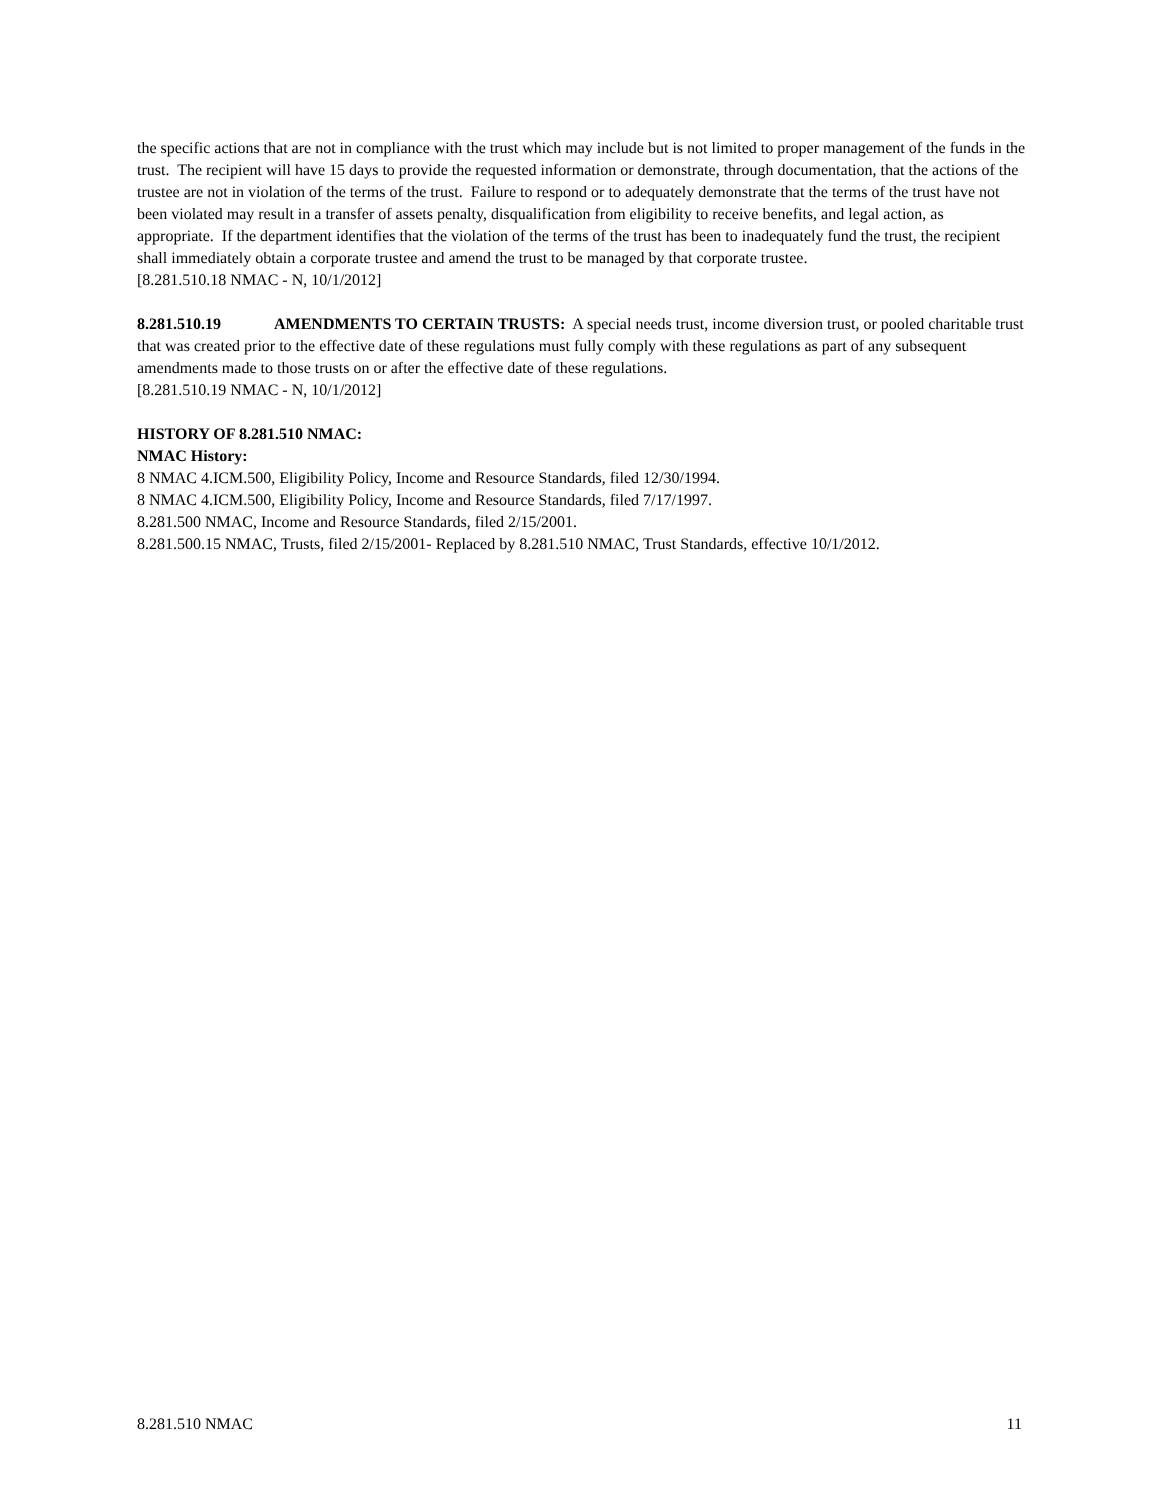the specific actions that are not in compliance with the trust which may include but is not limited to proper management of the funds in the trust. The recipient will have 15 days to provide the requested information or demonstrate, through documentation, that the actions of the trustee are not in violation of the terms of the trust. Failure to respond or to adequately demonstrate that the terms of the trust have not been violated may result in a transfer of assets penalty, disqualification from eligibility to receive benefits, and legal action, as appropriate. If the department identifies that the violation of the terms of the trust has been to inadequately fund the trust, the recipient shall immediately obtain a corporate trustee and amend the trust to be managed by that corporate trustee.
[8.281.510.18 NMAC - N, 10/1/2012]
8.281.510.19 AMENDMENTS TO CERTAIN TRUSTS: A special needs trust, income diversion trust, or pooled charitable trust that was created prior to the effective date of these regulations must fully comply with these regulations as part of any subsequent amendments made to those trusts on or after the effective date of these regulations.
[8.281.510.19 NMAC - N, 10/1/2012]
HISTORY OF 8.281.510 NMAC:
NMAC History:
8 NMAC 4.ICM.500, Eligibility Policy, Income and Resource Standards, filed 12/30/1994.
8 NMAC 4.ICM.500, Eligibility Policy, Income and Resource Standards, filed 7/17/1997.
8.281.500 NMAC, Income and Resource Standards, filed 2/15/2001.
8.281.500.15 NMAC, Trusts, filed 2/15/2001- Replaced by 8.281.510 NMAC, Trust Standards, effective 10/1/2012.
8.281.510 NMAC 11